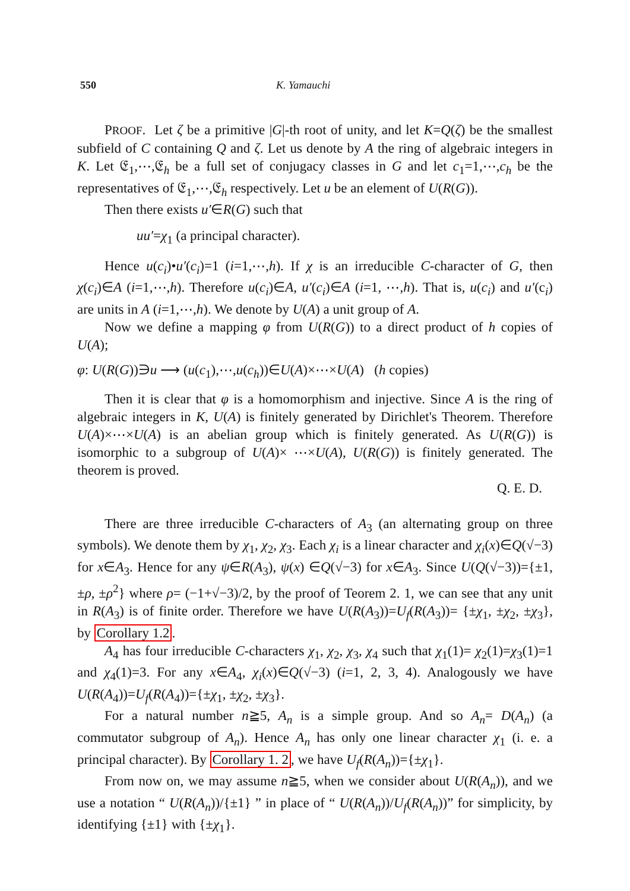550 K. Yamauchi
PROOF. Let ζ be a primitive |G|-th root of unity, and let K=Q(ζ) be the smallest subfield of C containing Q and ζ. Let us denote by A the ring of algebraic integers in K. Let 𝔈<sub>1</sub>,⋯,𝔈<sub>h</sub> be a full set of conjugacy classes in G and let c<sub>1</sub>=1,⋯,c<sub>h</sub> be the representatives of 𝔈<sub>1</sub>,⋯,𝔈<sub>h</sub> respectively. Let u be an element of U(R(G)).
Then there exists u′∈R(G) such that
uu′=χ<sub>1</sub> (a principal character).
Hence u(c<sub>i</sub>)•u′(c<sub>i</sub>)=1 (i=1,⋯,h). If χ is an irreducible C-character of G, then χ(c<sub>i</sub>)∈A (i=1,⋯,h). Therefore u(c<sub>i</sub>)∈A, u′(c<sub>i</sub>)∈A (i=1, ⋯,h). That is, u(c<sub>i</sub>) and u′(c<sub>i</sub>) are units in A (i=1,⋯,h). We denote by U(A) a unit group of A.
Now we define a mapping φ from U(R(G)) to a direct product of h copies of U(A);
φ: U(R(G))∋u ⟶ (u(c<sub>1</sub>),⋯,u(c<sub>h</sub>))∈U(A)×⋯×U(A) (h copies)
Then it is clear that φ is a homomorphism and injective. Since A is the ring of algebraic integers in K, U(A) is finitely generated by Dirichlet's Theorem. Therefore U(A)×⋯×U(A) is an abelian group which is finitely generated. As U(R(G)) is isomorphic to a subgroup of U(A)× ⋯×U(A), U(R(G)) is finitely generated. The theorem is proved.
Q. E. D.
There are three irreducible C-characters of A<sub>3</sub> (an alternating group on three symbols). We denote them by χ<sub>1</sub>, χ<sub>2</sub>, χ<sub>3</sub>. Each χ<sub>i</sub> is a linear character and χ<sub>i</sub>(x)∈Q(√−3) for x∈A<sub>3</sub>. Hence for any ψ∈R(A<sub>3</sub>), ψ(x) ∈Q(√−3) for x∈A<sub>3</sub>. Since U(Q(√−3))={±1, ±ρ, ±ρ<sup>2</sup>} where ρ= (−1+√−3)/2, by the proof of Teorem 2. 1, we can see that any unit in R(A<sub>3</sub>) is of finite order. Therefore we have U(R(A<sub>3</sub>))=U<sub>f</sub>(R(A<sub>3</sub>))= {±χ<sub>1</sub>, ±χ<sub>2</sub>, ±χ<sub>3</sub>}, by Corollary 1.2.
A<sub>4</sub> has four irreducible C-characters χ<sub>1</sub>, χ<sub>2</sub>, χ<sub>3</sub>, χ<sub>4</sub> such that χ<sub>1</sub>(1)= χ<sub>2</sub>(1)=χ<sub>3</sub>(1)=1 and χ<sub>4</sub>(1)=3. For any x∈A<sub>4</sub>, χ<sub>i</sub>(x)∈Q(√−3) (i=1, 2, 3, 4). Analogously we have U(R(A<sub>4</sub>))=U<sub>f</sub>(R(A<sub>4</sub>))={±χ<sub>1</sub>, ±χ<sub>2</sub>, ±χ<sub>3</sub>}.
For a natural number n≧5, A<sub>n</sub> is a simple group. And so A<sub>n</sub>= D(A<sub>n</sub>) (a commutator subgroup of A<sub>n</sub>). Hence A<sub>n</sub> has only one linear character χ<sub>1</sub> (i. e. a principal character). By Corollary 1. 2, we have U<sub>f</sub>(R(A<sub>n</sub>))={±χ<sub>1</sub>}.
From now on, we may assume n≧5, when we consider about U(R(A<sub>n</sub>)), and we use a notation “ U(R(A<sub>n</sub>))/{±1} ” in place of “ U(R(A<sub>n</sub>))/U<sub>f</sub>(R(A<sub>n</sub>))” for simplicity, by identifying {±1} with {±χ<sub>1</sub>}.